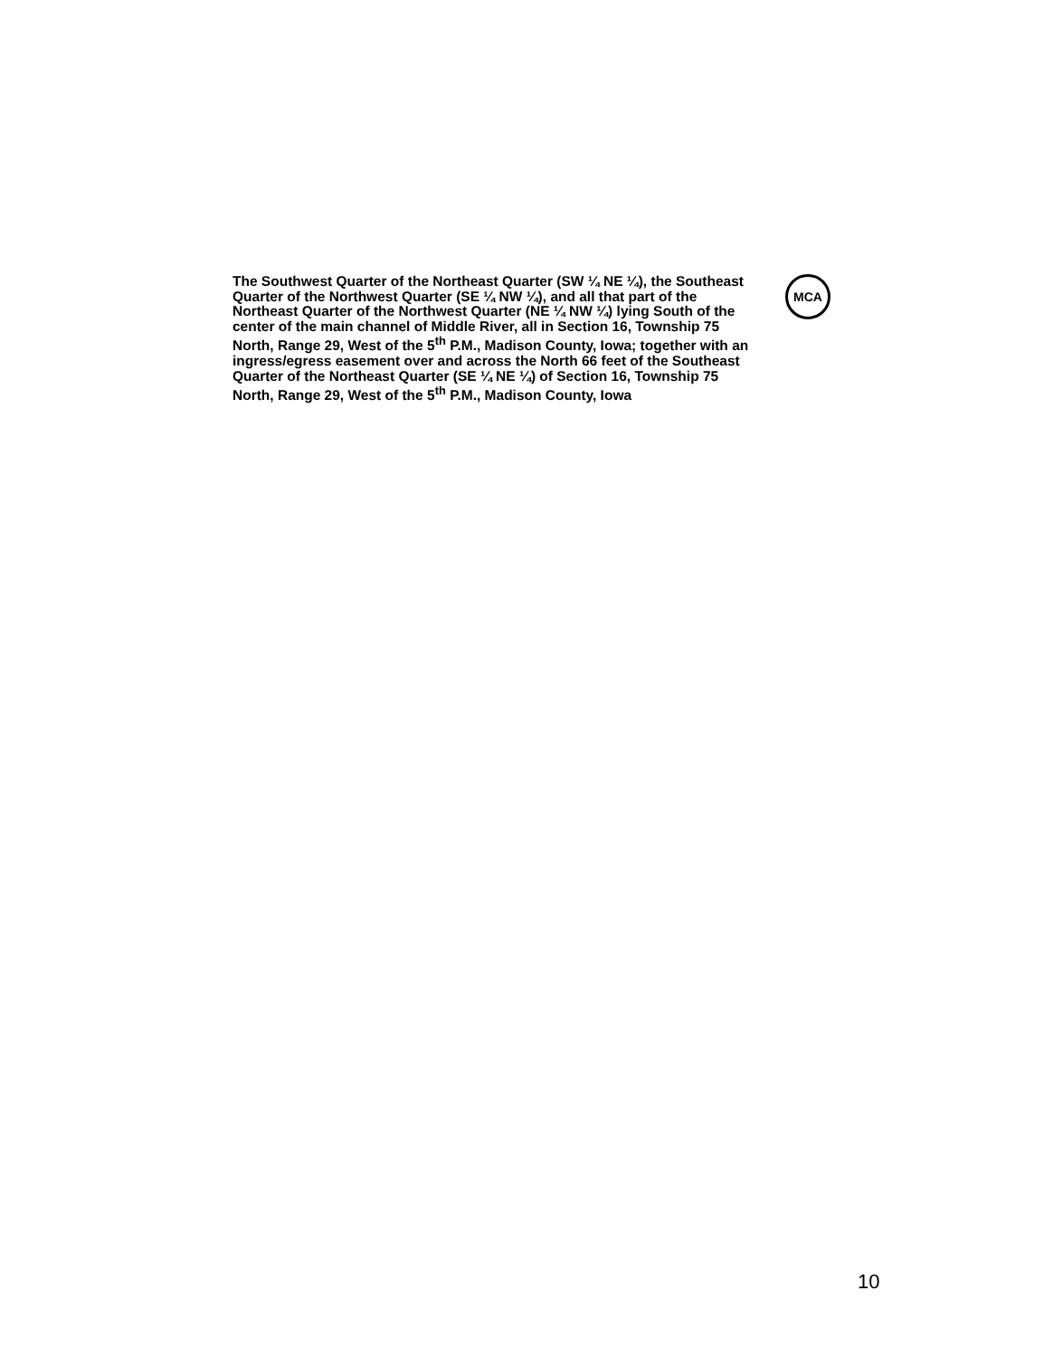The Southwest Quarter of the Northeast Quarter (SW ¼ NE ¼), the Southeast Quarter of the Northwest Quarter (SE ¼ NW ¼), and all that part of the Northeast Quarter of the Northwest Quarter (NE ¼ NW ¼) lying South of the center of the main channel of Middle River, all in Section 16, Township 75 North, Range 29, West of the 5<sup>th</sup> P.M., Madison County, Iowa; together with an ingress/egress easement over and across the North 66 feet of the Southeast Quarter of the Northeast Quarter (SE ¼ NE ¼) of Section 16, Township 75 North, Range 29, West of the 5<sup>th</sup> P.M., Madison County, Iowa
MCA
10